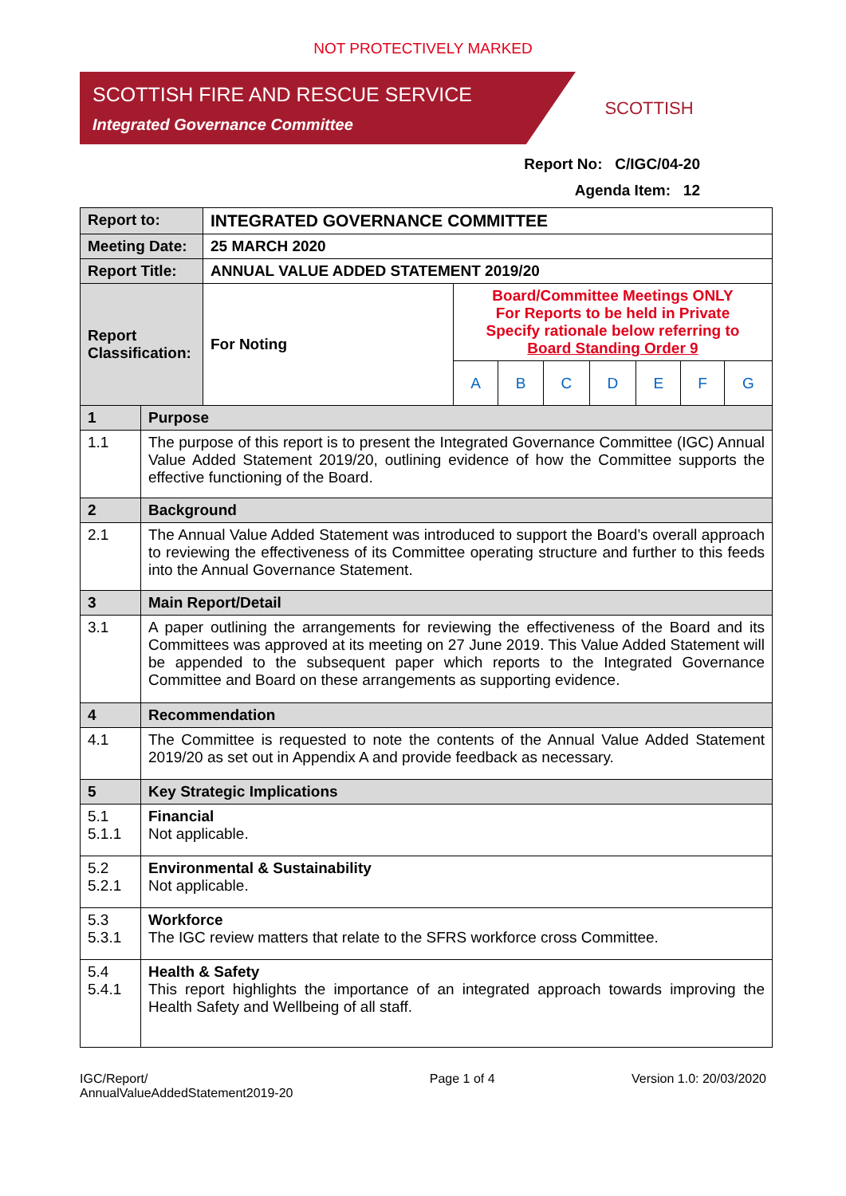NOT PROTECTIVELY MARKED
SCOTTISH FIRE AND RESCUE SERVICE
Integrated Governance Committee
SCOTTISH
Report No: C/IGC/04-20
Agenda Item: 12
| Report to: | INTEGRATED GOVERNANCE COMMITTEE | | | | | | | |
| Meeting Date: | 25 MARCH 2020 | | | | | | | |
| Report Title: | ANNUAL VALUE ADDED STATEMENT 2019/20 | | | | | | | |
| Report Classification: | For Noting | Board/Committee Meetings ONLY For Reports to be held in Private Specify rationale below referring to Board Standing Order 9 | | | | | | |
| | | A | B | C | D | E | F | G |
| 1 | Purpose |
| 1.1 | The purpose of this report is to present the Integrated Governance Committee (IGC) Annual Value Added Statement 2019/20, outlining evidence of how the Committee supports the effective functioning of the Board. |
| 2 | Background |
| 2.1 | The Annual Value Added Statement was introduced to support the Board’s overall approach to reviewing the effectiveness of its Committee operating structure and further to this feeds into the Annual Governance Statement. |
| 3 | Main Report/Detail |
| 3.1 | A paper outlining the arrangements for reviewing the effectiveness of the Board and its Committees was approved at its meeting on 27 June 2019. This Value Added Statement will be appended to the subsequent paper which reports to the Integrated Governance Committee and Board on these arrangements as supporting evidence. |
| 4 | Recommendation |
| 4.1 | The Committee is requested to note the contents of the Annual Value Added Statement 2019/20 as set out in Appendix A and provide feedback as necessary. |
| 5 | Key Strategic Implications |
| 5.1 5.1.1 | Financial Not applicable. |
| 5.2 5.2.1 | Environmental & Sustainability Not applicable. |
| 5.3 5.3.1 | Workforce The IGC review matters that relate to the SFRS workforce cross Committee. |
| 5.4 5.4.1 | Health & Safety This report highlights the importance of an integrated approach towards improving the Health Safety and Wellbeing of all staff. |
IGC/Report/
AnnualValueAddedStatement2019-20
Page 1 of 4 Version 1.0: 20/03/2020